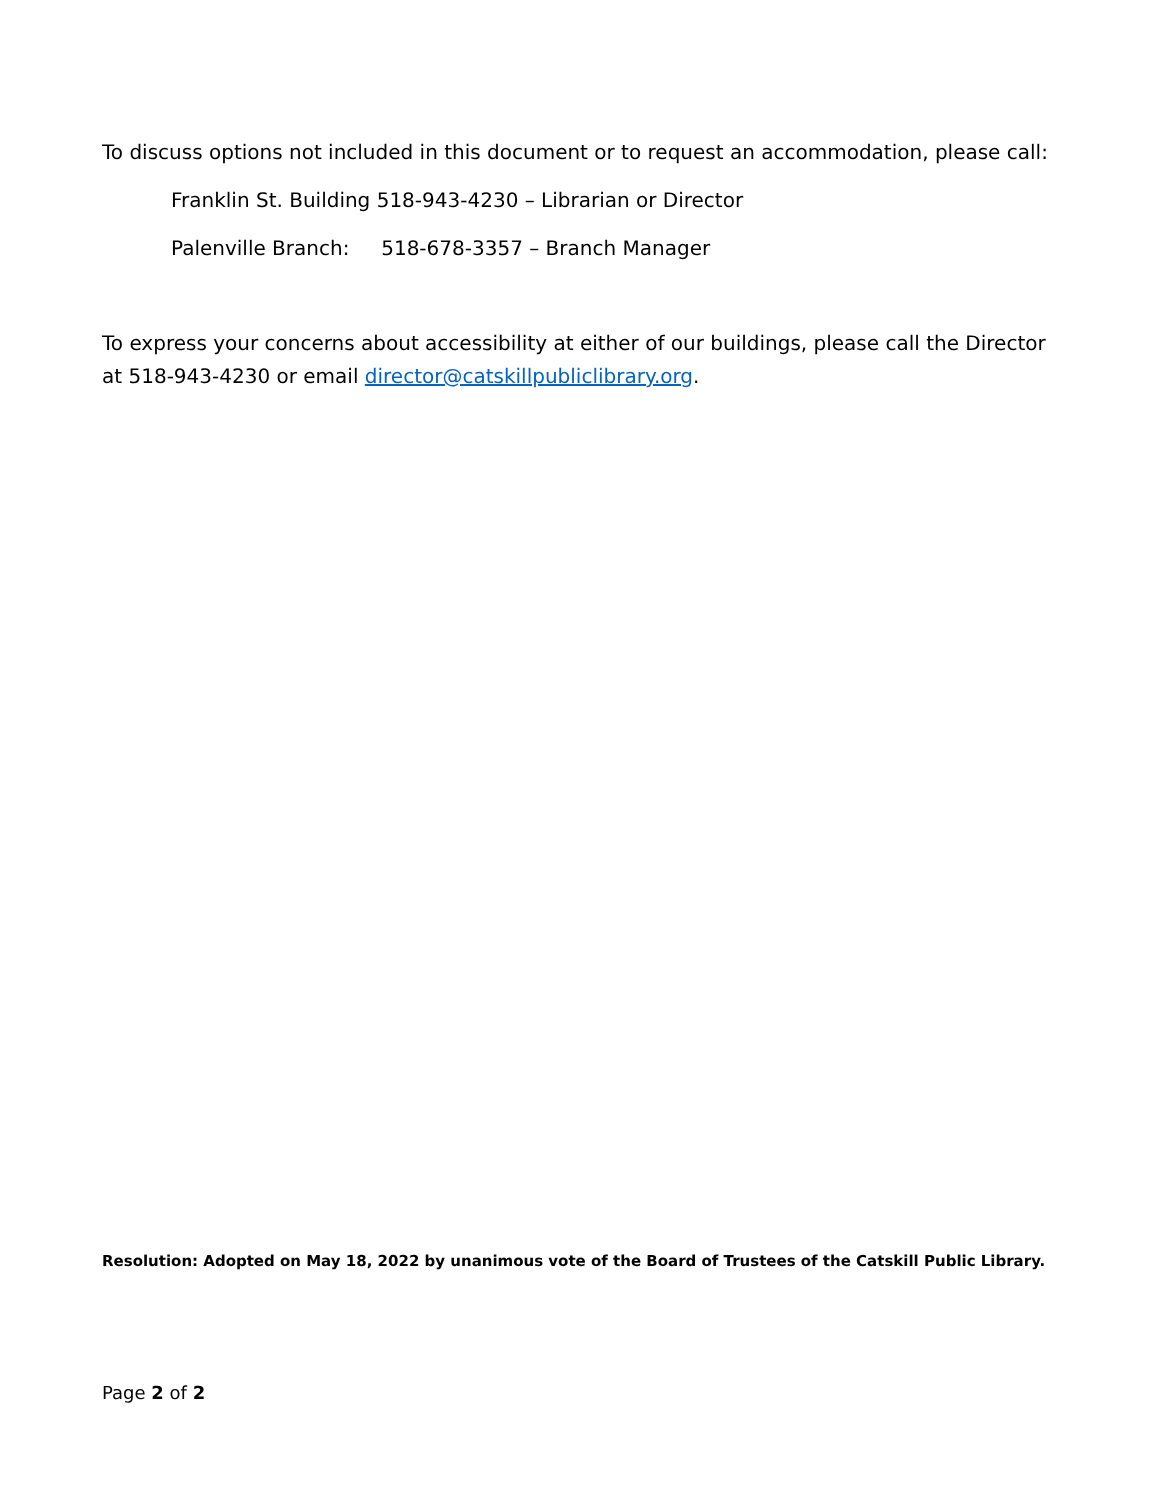To discuss options not included in this document or to request an accommodation, please call:
Franklin St. Building 518-943-4230 – Librarian or Director
Palenville Branch: 518-678-3357 – Branch Manager
To express your concerns about accessibility at either of our buildings, please call the Director at 518-943-4230 or email director@catskillpubliclibrary.org.
Resolution: Adopted on May 18, 2022 by unanimous vote of the Board of Trustees of the Catskill Public Library.
Page 2 of 2